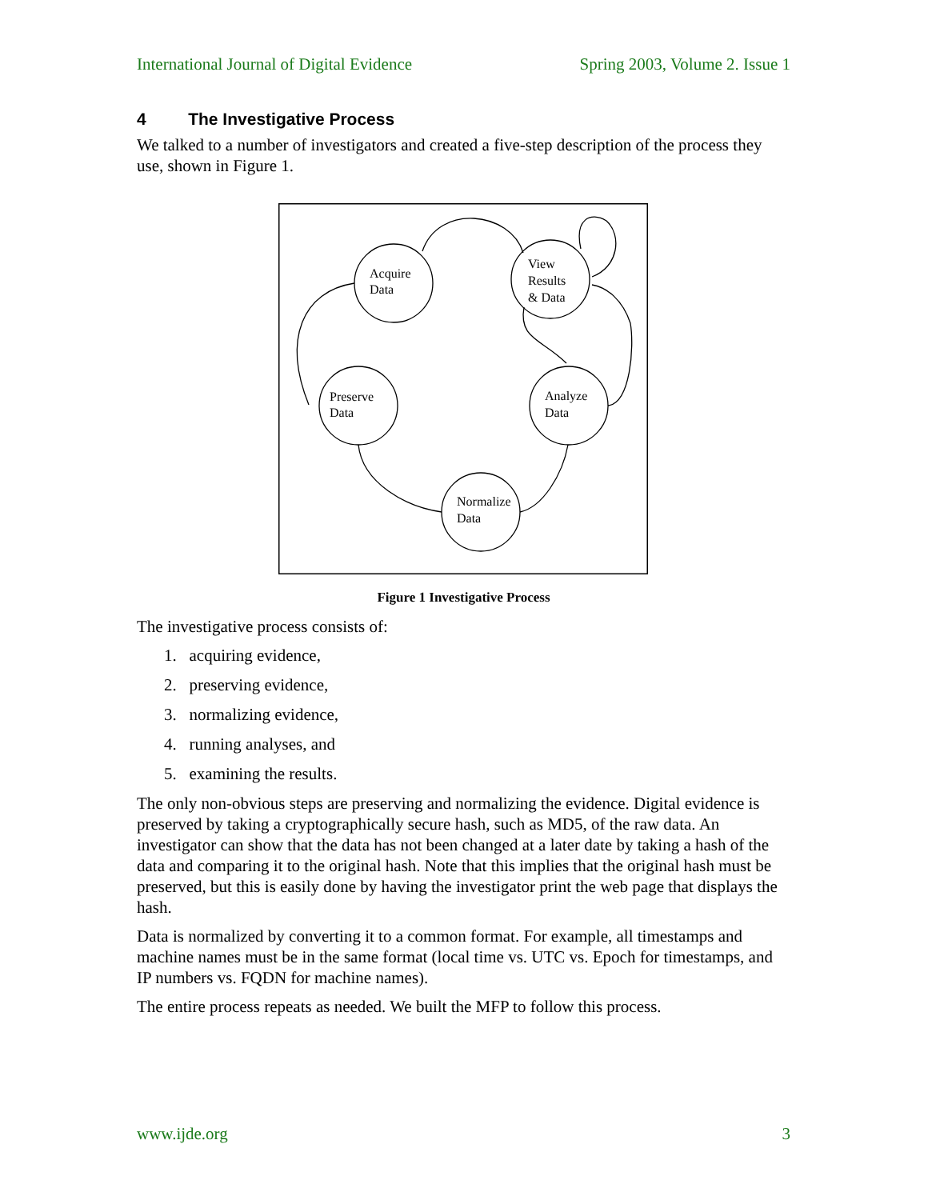International Journal of Digital Evidence Spring 2003, Volume 2. Issue 1
4 The Investigative Process
We talked to a number of investigators and created a five-step description of the process they use, shown in Figure 1.
Acquire
Data
View
Results
& Data
Preserve
Data
Analyze
Data
Normalize
Data
Figure 1 Investigative Process
The investigative process consists of:
1. acquiring evidence,
2. preserving evidence,
3. normalizing evidence,
4. running analyses, and
5. examining the results.
The only non-obvious steps are preserving and normalizing the evidence. Digital evidence is preserved by taking a cryptographically secure hash, such as MD5, of the raw data. An investigator can show that the data has not been changed at a later date by taking a hash of the data and comparing it to the original hash. Note that this implies that the original hash must be preserved, but this is easily done by having the investigator print the web page that displays the hash.
Data is normalized by converting it to a common format. For example, all timestamps and machine names must be in the same format (local time vs. UTC vs. Epoch for timestamps, and IP numbers vs. FQDN for machine names).
The entire process repeats as needed. We built the MFP to follow this process.
www.ijde.org 3